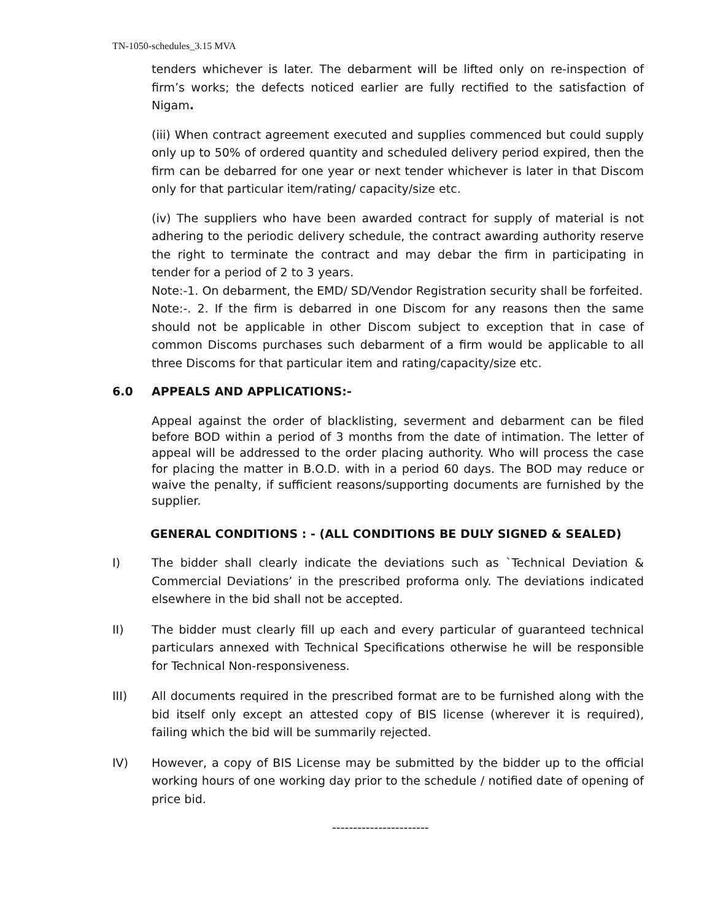TN-1050-schedules_3.15 MVA
tenders whichever is later. The debarment will be lifted only on re-inspection of firm’s works; the defects noticed earlier are fully rectified to the satisfaction of Nigam.
(iii) When contract agreement executed and supplies commenced but could supply only up to 50% of ordered quantity and scheduled delivery period expired, then the firm can be debarred for one year or next tender whichever is later in that Discom only for that particular item/rating/ capacity/size etc.
(iv) The suppliers who have been awarded contract for supply of material is not adhering to the periodic delivery schedule, the contract awarding authority reserve the right to terminate the contract and may debar the firm in participating in tender for a period of 2 to 3 years.
Note:-1. On debarment, the EMD/ SD/Vendor Registration security shall be forfeited.
Note:-. 2. If the firm is debarred in one Discom for any reasons then the same should not be applicable in other Discom subject to exception that in case of common Discoms purchases such debarment of a firm would be applicable to all three Discoms for that particular item and rating/capacity/size etc.
6.0 APPEALS AND APPLICATIONS:-
Appeal against the order of blacklisting, severment and debarment can be filed before BOD within a period of 3 months from the date of intimation. The letter of appeal will be addressed to the order placing authority. Who will process the case for placing the matter in B.O.D. with in a period 60 days. The BOD may reduce or waive the penalty, if sufficient reasons/supporting documents are furnished by the supplier.
GENERAL CONDITIONS : - (ALL CONDITIONS BE DULY SIGNED & SEALED)
I) The bidder shall clearly indicate the deviations such as `Technical Deviation & Commercial Deviations’ in the prescribed proforma only. The deviations indicated elsewhere in the bid shall not be accepted.
II) The bidder must clearly fill up each and every particular of guaranteed technical particulars annexed with Technical Specifications otherwise he will be responsible for Technical Non-responsiveness.
III) All documents required in the prescribed format are to be furnished along with the bid itself only except an attested copy of BIS license (wherever it is required), failing which the bid will be summarily rejected.
IV) However, a copy of BIS License may be submitted by the bidder up to the official working hours of one working day prior to the schedule / notified date of opening of price bid.
-----------------------